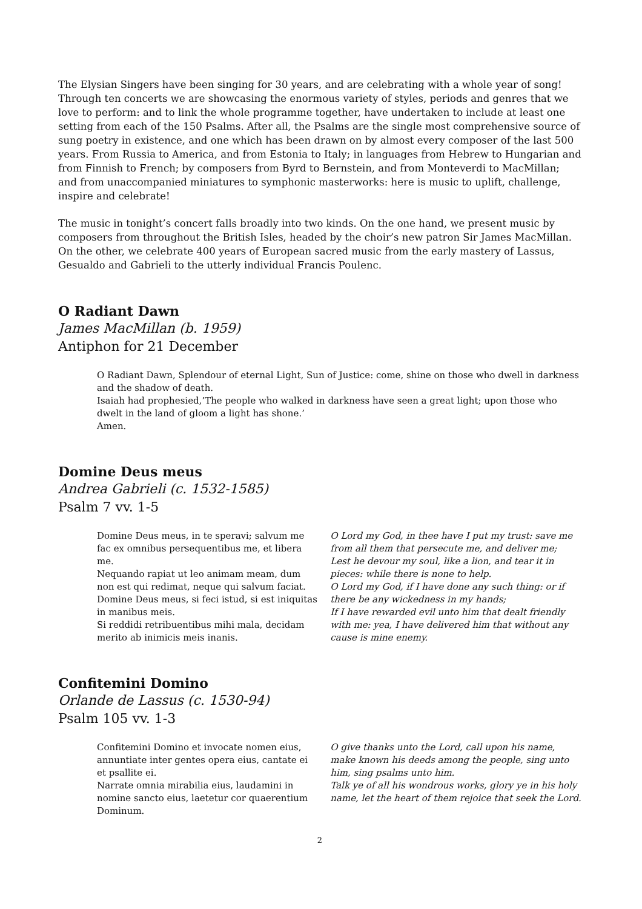The Elysian Singers have been singing for 30 years, and are celebrating with a whole year of song! Through ten concerts we are showcasing the enormous variety of styles, periods and genres that we love to perform: and to link the whole programme together, have undertaken to include at least one setting from each of the 150 Psalms. After all, the Psalms are the single most comprehensive source of sung poetry in existence, and one which has been drawn on by almost every composer of the last 500 years. From Russia to America, and from Estonia to Italy; in languages from Hebrew to Hungarian and from Finnish to French; by composers from Byrd to Bernstein, and from Monteverdi to MacMillan; and from unaccompanied miniatures to symphonic masterworks: here is music to uplift, challenge, inspire and celebrate!
The music in tonight’s concert falls broadly into two kinds. On the one hand, we present music by composers from throughout the British Isles, headed by the choir’s new patron Sir James MacMillan. On the other, we celebrate 400 years of European sacred music from the early mastery of Lassus, Gesualdo and Gabrieli to the utterly individual Francis Poulenc.
O Radiant Dawn
James MacMillan (b. 1959)
Antiphon for 21 December
O Radiant Dawn, Splendour of eternal Light, Sun of Justice: come, shine on those who dwell in darkness and the shadow of death.
Isaiah had prophesied,’The people who walked in darkness have seen a great light; upon those who dwelt in the land of gloom a light has shone.’
Amen.
Domine Deus meus
Andrea Gabrieli (c. 1532-1585)
Psalm 7 vv. 1-5
Domine Deus meus, in te speravi; salvum me fac ex omnibus persequentibus me, et libera me.
Nequando rapiat ut leo animam meam, dum non est qui redimat, neque qui salvum faciat.
Domine Deus meus, si feci istud, si est iniquitas in manibus meis.
Si reddidi retribuentibus mihi mala, decidam merito ab inimicis meis inanis.
O Lord my God, in thee have I put my trust: save me from all them that persecute me, and deliver me;
Lest he devour my soul, like a lion, and tear it in pieces: while there is none to help.
O Lord my God, if I have done any such thing: or if there be any wickedness in my hands;
If I have rewarded evil unto him that dealt friendly with me: yea, I have delivered him that without any cause is mine enemy.
Confitemini Domino
Orlande de Lassus (c. 1530-94)
Psalm 105 vv. 1-3
Confitemini Domino et invocate nomen eius, annuntiate inter gentes opera eius, cantate ei et psallite ei.
Narrate omnia mirabilia eius, laudamini in nomine sancto eius, laetetur cor quaerentium Dominum.
O give thanks unto the Lord, call upon his name, make known his deeds among the people, sing unto him, sing psalms unto him.
Talk ye of all his wondrous works, glory ye in his holy name, let the heart of them rejoice that seek the Lord.
2